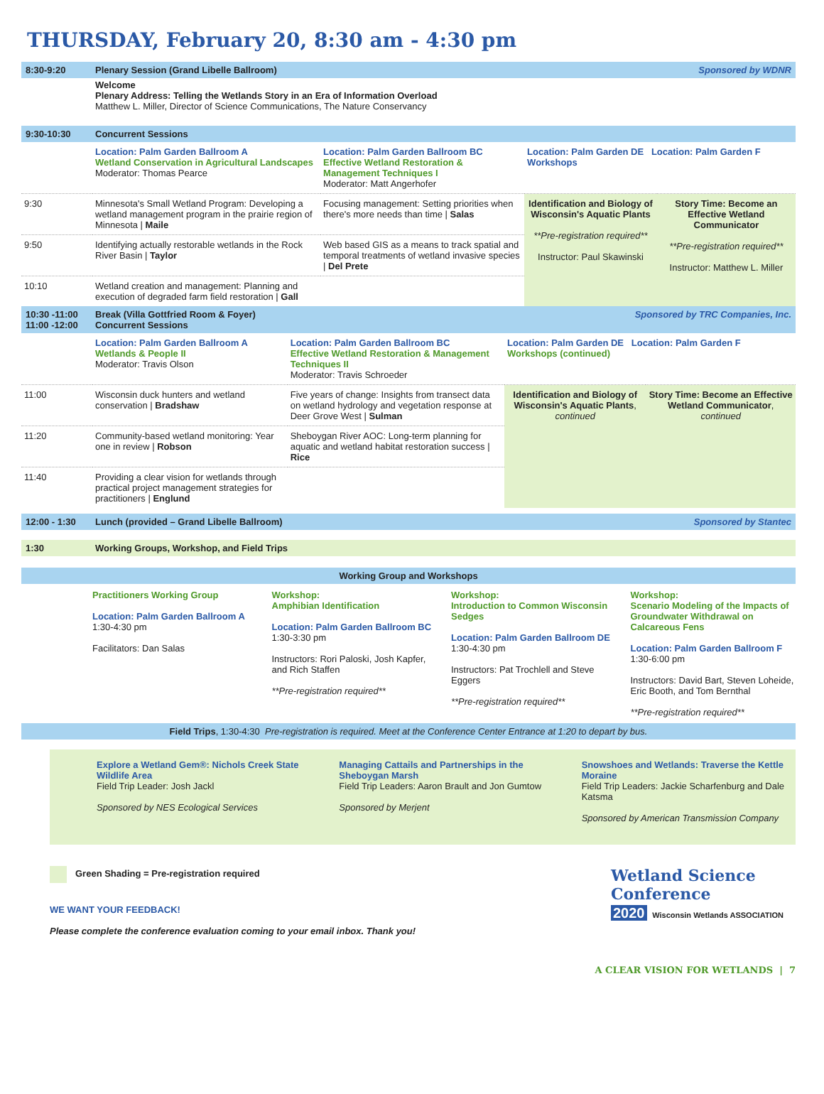THURSDAY, February 20, 8:30 am - 4:30 pm
8:30-9:20 Plenary Session (Grand Libelle Ballroom) Sponsored by WDNR
Welcome
Plenary Address: Telling the Wetlands Story in an Era of Information Overload
Matthew L. Miller, Director of Science Communications, The Nature Conservancy
9:30-10:30 Concurrent Sessions
| | Location: Palm Garden Ballroom A Wetland Conservation in Agricultural Landscapes Moderator: Thomas Pearce | Location: Palm Garden Ballroom BC Effective Wetland Restoration & Management Techniques I Moderator: Matt Angerhofer | Location: Palm Garden DE Location: Palm Garden F Workshops | |
| 9:30 | Minnesota's Small Wetland Program: Developing a wetland management program in the prairie region of Minnesota / Maile | Focusing management: Setting priorities when there's more needs than time / Salas | Identification and Biology of Wisconsin's Aquatic Plants **Pre-registration required** Instructor: Paul Skawinski | Story Time: Become an Effective Wetland Communicator **Pre-registration required** Instructor: Matthew L. Miller |
| 9:50 | Identifying actually restorable wetlands in the Rock River Basin / Taylor | Web based GIS as a means to track spatial and temporal treatments of wetland invasive species / Del Prete | | |
| 10:10 | Wetland creation and management: Planning and execution of degraded farm field restoration / Gall | | | |
10:30 -11:00
11:00 -12:00 Break (Villa Gottfried Room & Foyer)
Concurrent Sessions Sponsored by TRC Companies, Inc.
| | Location: Palm Garden Ballroom A Wetlands & People II Moderator: Travis Olson | Location: Palm Garden Ballroom BC Effective Wetland Restoration & Management Techniques II Moderator: Travis Schroeder | Location: Palm Garden DE Location: Palm Garden F Workshops (continued) | |
| 11:00 | Wisconsin duck hunters and wetland conservation / Bradshaw | Five years of change: Insights from transect data on wetland hydrology and vegetation response at Deer Grove West / Sulman | Identification and Biology of Wisconsin's Aquatic Plants , continued | Story Time: Become an Effective Wetland Communicator , continued |
| 11:20 | Community-based wetland monitoring: Year one in review / Robson | Sheboygan River AOC: Long-term planning for aquatic and wetland habitat restoration success / Rice | | |
| 11:40 | Providing a clear vision for wetlands through practical project management strategies for practitioners / Englund | | | |
12:00 - 1:30 Lunch (provided – Grand Libelle Ballroom) Sponsored by Stantec
1:30 Working Groups, Workshop, and Field Trips
Working Group and Workshops
Practitioners Working Group
Location: Palm Garden Ballroom A
1:30-4:30 pm
Facilitators: Dan Salas
Workshop:
Amphibian Identification
Location: Palm Garden Ballroom BC
1:30-3:30 pm
Instructors: Rori Paloski, Josh Kapfer, and Rich Staffen
**Pre-registration required**
Workshop:
Introduction to Common Wisconsin Sedges
Location: Palm Garden Ballroom DE
1:30-4:30 pm
Instructors: Pat Trochlell and Steve Eggers
**Pre-registration required**
Workshop:
Scenario Modeling of the Impacts of Groundwater Withdrawal on Calcareous Fens
Location: Palm Garden Ballroom F
1:30-6:00 pm
Instructors: David Bart, Steven Loheide, Eric Booth, and Tom Bernthal
**Pre-registration required**
Field Trips, 1:30-4:30 Pre-registration is required. Meet at the Conference Center Entrance at 1:20 to depart by bus.
Explore a Wetland Gem®: Nichols Creek State Wildlife Area
Field Trip Leader: Josh Jackl
Sponsored by NES Ecological Services
Managing Cattails and Partnerships in the Sheboygan Marsh
Field Trip Leaders: Aaron Brault and Jon Gumtow
Sponsored by Merjent
Snowshoes and Wetlands: Traverse the Kettle Moraine
Field Trip Leaders: Jackie Scharfenburg and Dale Katsma
Sponsored by American Transmission Company
Green Shading = Pre-registration required
WE WANT YOUR FEEDBACK!
Please complete the conference evaluation coming to your email inbox. Thank you!
Wetland Science Conference
2020 Wisconsin Wetlands ASSOCIATION
A CLEAR VISION FOR WETLANDS | 7